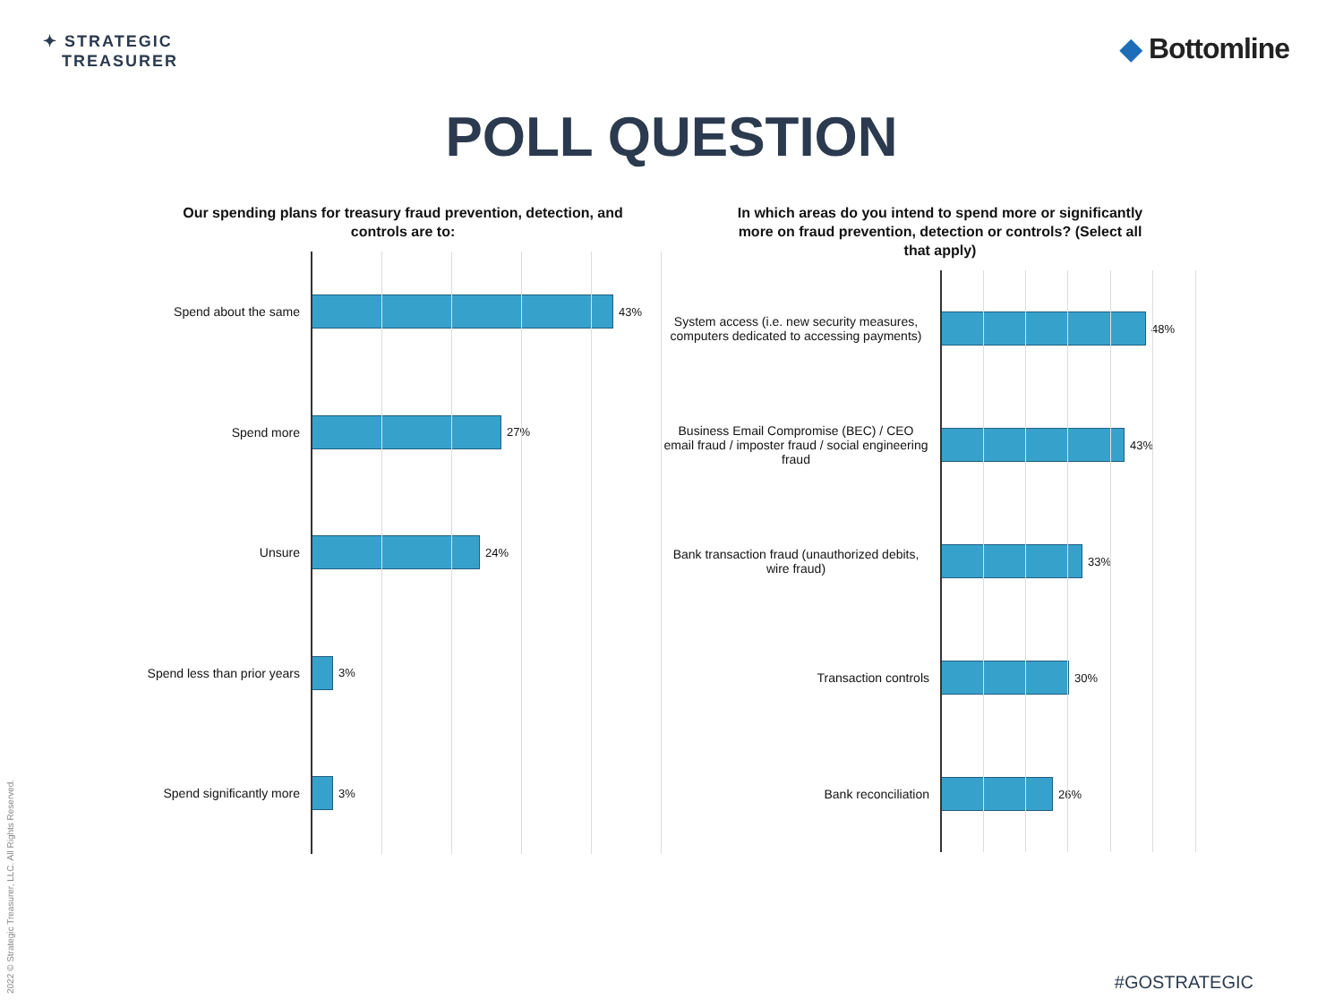✦ STRATEGIC
TREASURER
◆ Bottomline
POLL QUESTION
Our spending plans for treasury fraud prevention, detection, and controls are to:
Spend about the same 43%
Spend more 27%
Unsure 24%
Spend less than prior years 3%
Spend significantly more 3%
In which areas do you intend to spend more or significantly more on fraud prevention, detection or controls? (Select all that apply)
System access (i.e. new security measures, computers dedicated to accessing payments)
48%
Business Email Compromise (BEC) / CEO email fraud / imposter fraud / social engineering fraud
43%
Bank transaction fraud (unauthorized debits, wire fraud)
33%
Transaction controls 30%
Bank reconciliation 26%
2022 © Strategic Treasurer, LLC. All Rights Reserved.
#GOSTRATEGIC